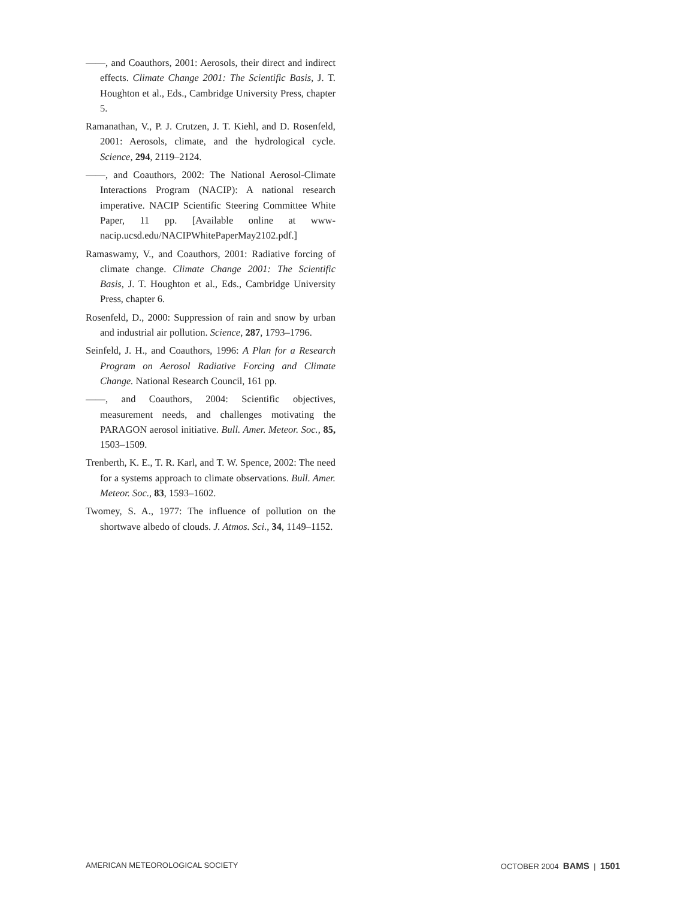——, and Coauthors, 2001: Aerosols, their direct and indirect effects. Climate Change 2001: The Scientific Basis, J. T. Houghton et al., Eds., Cambridge University Press, chapter 5.
Ramanathan, V., P. J. Crutzen, J. T. Kiehl, and D. Rosenfeld, 2001: Aerosols, climate, and the hydrological cycle. Science, 294, 2119–2124.
——, and Coauthors, 2002: The National Aerosol-Climate Interactions Program (NACIP): A national research imperative. NACIP Scientific Steering Committee White Paper, 11 pp. [Available online at www-nacip.ucsd.edu/NACIPWhitePaperMay2102.pdf.]
Ramaswamy, V., and Coauthors, 2001: Radiative forcing of climate change. Climate Change 2001: The Scientific Basis, J. T. Houghton et al., Eds., Cambridge University Press, chapter 6.
Rosenfeld, D., 2000: Suppression of rain and snow by urban and industrial air pollution. Science, 287, 1793–1796.
Seinfeld, J. H., and Coauthors, 1996: A Plan for a Research Program on Aerosol Radiative Forcing and Climate Change. National Research Council, 161 pp.
——, and Coauthors, 2004: Scientific objectives, measurement needs, and challenges motivating the PARAGON aerosol initiative. Bull. Amer. Meteor. Soc., 85, 1503–1509.
Trenberth, K. E., T. R. Karl, and T. W. Spence, 2002: The need for a systems approach to climate observations. Bull. Amer. Meteor. Soc., 83, 1593–1602.
Twomey, S. A., 1977: The influence of pollution on the shortwave albedo of clouds. J. Atmos. Sci., 34, 1149–1152.
AMERICAN METEOROLOGICAL SOCIETY OCTOBER 2004 BAMS | 1501